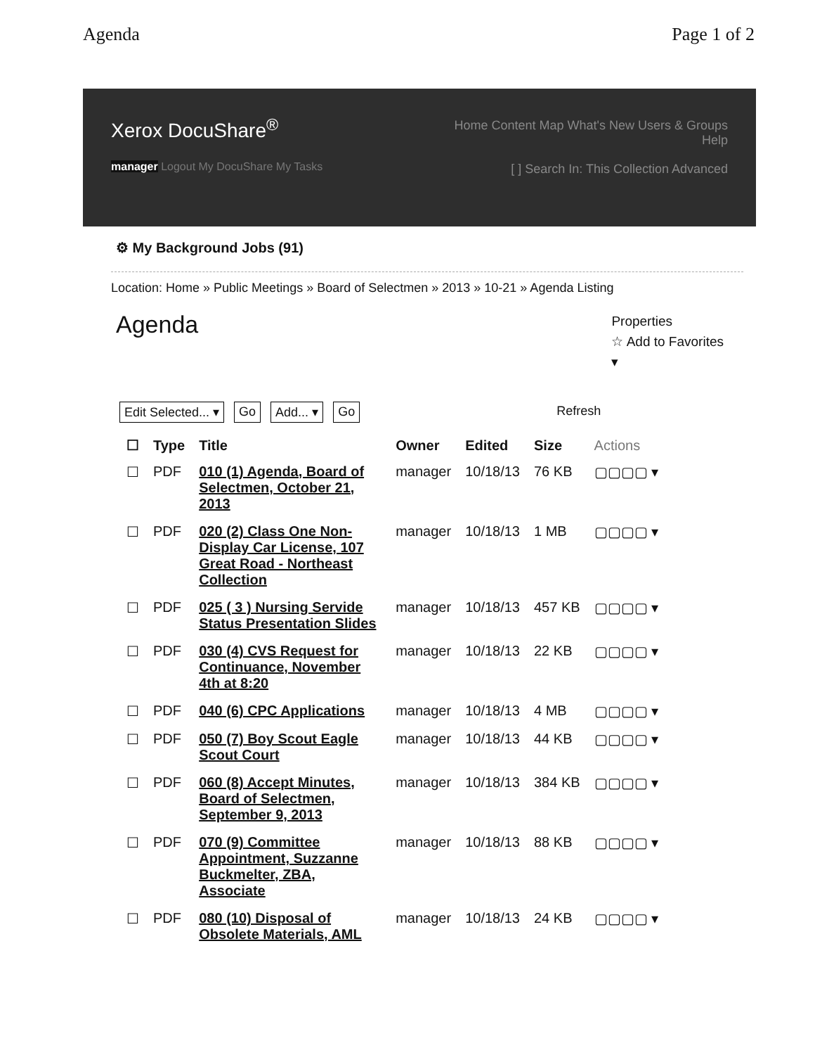Agenda Page 1 of 2
Xerox DocuShare<sup>®</sup>
manager Logout My DocuShare My Tasks
Home Content Map What's New Users & Groups Help
[ ] Search In: This Collection Advanced
⚙ My Background Jobs (91)
Location: Home » Public Meetings » Board of Selectmen » 2013 » 10-21 » Agenda Listing
Agenda
Properties
☆ Add to Favorites
▾
Edit Selected... ▾ Go Add... ▾ Go Refresh
| ☐ | Type | Title | Owner | Edited | Size | Actions |
| --- | --- | --- | --- | --- | --- | --- |
| ☐ | PDF | 010 (1) Agenda, Board of Selectmen, October 21, 2013 | manager | 10/18/13 | 76 KB | ▢▢▢▢ ▾ |
| ☐ | PDF | 020 (2) Class One Non-Display Car License, 107 Great Road - Northeast Collection | manager | 10/18/13 | 1 MB | ▢▢▢▢ ▾ |
| ☐ | PDF | 025 ( 3 ) Nursing Servide Status Presentation Slides | manager | 10/18/13 | 457 KB | ▢▢▢▢ ▾ |
| ☐ | PDF | 030 (4) CVS Request for Continuance, November 4th at 8:20 | manager | 10/18/13 | 22 KB | ▢▢▢▢ ▾ |
| ☐ | PDF | 040 (6) CPC Applications | manager | 10/18/13 | 4 MB | ▢▢▢▢ ▾ |
| ☐ | PDF | 050 (7) Boy Scout Eagle Scout Court | manager | 10/18/13 | 44 KB | ▢▢▢▢ ▾ |
| ☐ | PDF | 060 (8) Accept Minutes, Board of Selectmen, September 9, 2013 | manager | 10/18/13 | 384 KB | ▢▢▢▢ ▾ |
| ☐ | PDF | 070 (9) Committee Appointment, Suzzanne Buckmelter, ZBA, Associate | manager | 10/18/13 | 88 KB | ▢▢▢▢ ▾ |
| ☐ | PDF | 080 (10) Disposal of Obsolete Materials, AML | manager | 10/18/13 | 24 KB | ▢▢▢▢ ▾ |